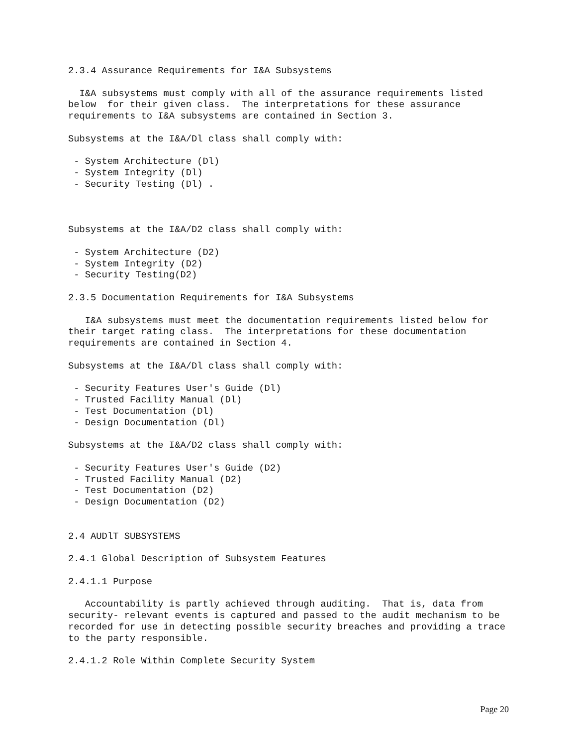2.3.4 Assurance Requirements for I&A Subsystems

  I&A subsystems must comply with all of the assurance requirements listed
below  for their given class.  The interpretations for these assurance
requirements to I&A subsystems are contained in Section 3.

Subsystems at the I&A/Dl class shall comply with:

 - System Architecture (Dl)
 - System Integrity (Dl)
 - Security Testing (Dl) .



Subsystems at the I&A/D2 class shall comply with:

 - System Architecture (D2)
 - System Integrity (D2)
 - Security Testing(D2)

2.3.5 Documentation Requirements for I&A Subsystems

   I&A subsystems must meet the documentation requirements listed below for
their target rating class.  The interpretations for these documentation
requirements are contained in Section 4.

Subsystems at the I&A/Dl class shall comply with:

 - Security Features User's Guide (Dl)
 - Trusted Facility Manual (Dl)
 - Test Documentation (Dl)
 - Design Documentation (Dl)

Subsystems at the I&A/D2 class shall comply with:

 - Security Features User's Guide (D2)
 - Trusted Facility Manual (D2)
 - Test Documentation (D2)
 - Design Documentation (D2)


2.4 AUDlT SUBSYSTEMS

2.4.1 Global Description of Subsystem Features

2.4.1.1 Purpose

   Accountability is partly achieved through auditing.  That is, data from
security- relevant events is captured and passed to the audit mechanism to be
recorded for use in detecting possible security breaches and providing a trace
to the party responsible.

2.4.1.2 Role Within Complete Security System
Page 20